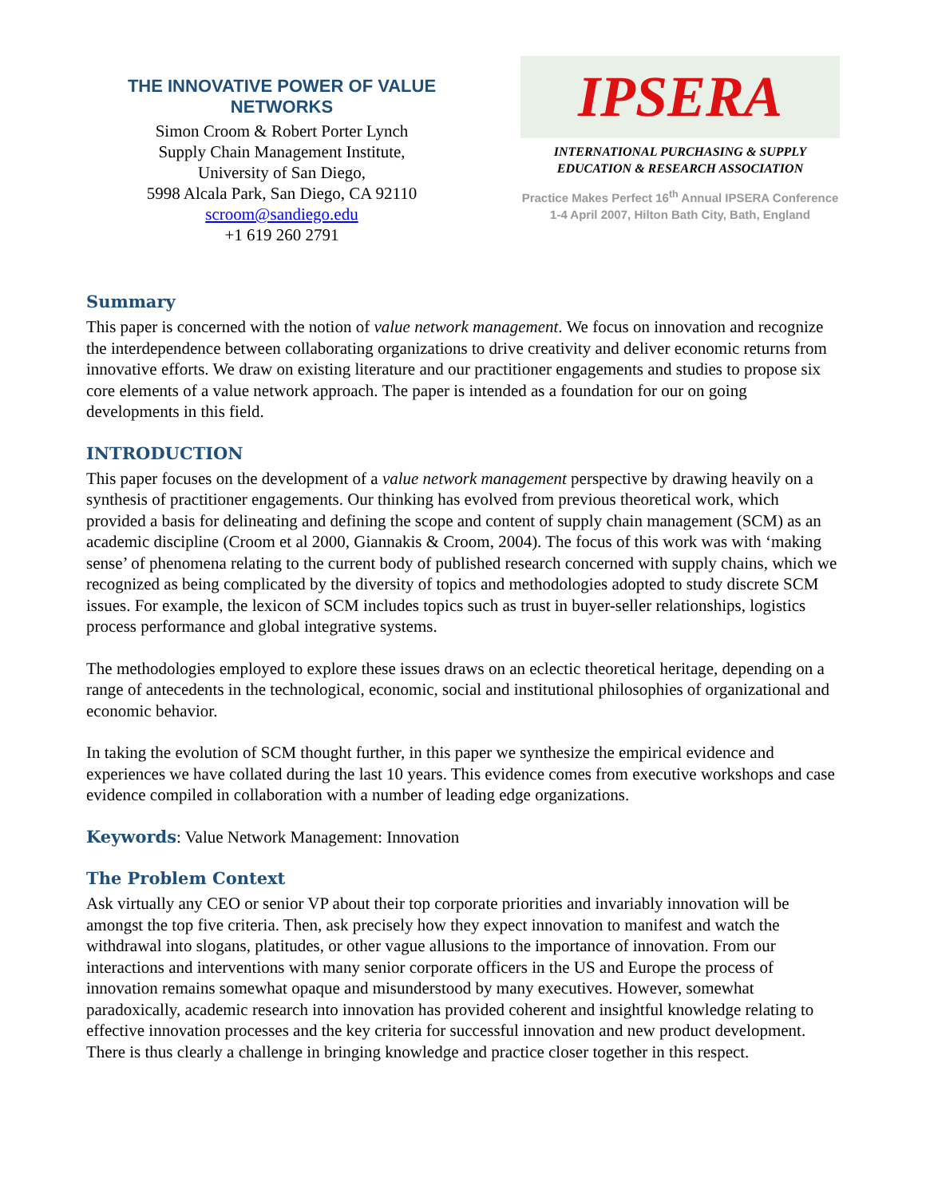THE INNOVATIVE POWER OF VALUE NETWORKS
Simon Croom & Robert Porter Lynch
Supply Chain Management Institute,
University of San Diego,
5998 Alcala Park, San Diego, CA 92110
scroom@sandiego.edu
+1 619 260 2791
IPSERA
INTERNATIONAL PURCHASING & SUPPLY
EDUCATION & RESEARCH ASSOCIATION
Practice Makes Perfect 16<sup>th</sup> Annual IPSERA Conference
1-4 April 2007, Hilton Bath City, Bath, England
Summary
This paper is concerned with the notion of value network management. We focus on innovation and recognize the interdependence between collaborating organizations to drive creativity and deliver economic returns from innovative efforts. We draw on existing literature and our practitioner engagements and studies to propose six core elements of a value network approach. The paper is intended as a foundation for our on going developments in this field.
INTRODUCTION
This paper focuses on the development of a value network management perspective by drawing heavily on a synthesis of practitioner engagements. Our thinking has evolved from previous theoretical work, which provided a basis for delineating and defining the scope and content of supply chain management (SCM) as an academic discipline (Croom et al 2000, Giannakis & Croom, 2004). The focus of this work was with ‘making sense’ of phenomena relating to the current body of published research concerned with supply chains, which we recognized as being complicated by the diversity of topics and methodologies adopted to study discrete SCM issues. For example, the lexicon of SCM includes topics such as trust in buyer-seller relationships, logistics process performance and global integrative systems.
The methodologies employed to explore these issues draws on an eclectic theoretical heritage, depending on a range of antecedents in the technological, economic, social and institutional philosophies of organizational and economic behavior.
In taking the evolution of SCM thought further, in this paper we synthesize the empirical evidence and experiences we have collated during the last 10 years. This evidence comes from executive workshops and case evidence compiled in collaboration with a number of leading edge organizations.
Keywords: Value Network Management: Innovation
The Problem Context
Ask virtually any CEO or senior VP about their top corporate priorities and invariably innovation will be amongst the top five criteria. Then, ask precisely how they expect innovation to manifest and watch the withdrawal into slogans, platitudes, or other vague allusions to the importance of innovation. From our interactions and interventions with many senior corporate officers in the US and Europe the process of innovation remains somewhat opaque and misunderstood by many executives. However, somewhat paradoxically, academic research into innovation has provided coherent and insightful knowledge relating to effective innovation processes and the key criteria for successful innovation and new product development. There is thus clearly a challenge in bringing knowledge and practice closer together in this respect.